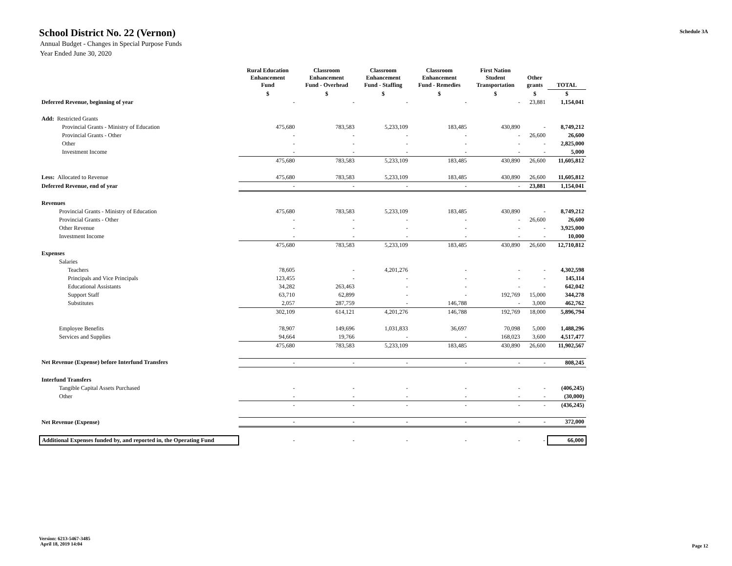Schedule 3A
School District No. 22 (Vernon)
Annual Budget - Changes in Special Purpose Funds
Year Ended June 30, 2020
| | Rural Education Enhancement Fund | Classroom Enhancement Fund - Overhead | Classroom Enhancement Fund - Staffing | Classroom Enhancement Fund - Remedies | First Nation Student Transportation | Other grants | TOTAL |
| --- | --- | --- | --- | --- | --- | --- | --- |
| | $ | $ | $ | $ | $ | $ | $ |
| Deferred Revenue, beginning of year | - | - | - | - | - | 23,881 | 1,154,041 |
| Add: Restricted Grants | | | | | | | |
| Provincial Grants - Ministry of Education | 475,680 | 783,583 | 5,233,109 | 183,485 | 430,890 | - | 8,749,212 |
| Provincial Grants - Other | - | - | - | - | - | 26,600 | 26,600 |
| Other | - | - | - | - | - | - | 2,825,000 |
| Investment Income | - | - | - | - | - | - | 5,000 |
| | 475,680 | 783,583 | 5,233,109 | 183,485 | 430,890 | 26,600 | 11,605,812 |
| Less: Allocated to Revenue | 475,680 | 783,583 | 5,233,109 | 183,485 | 430,890 | 26,600 | 11,605,812 |
| Deferred Revenue, end of year | - | - | - | - | - | 23,881 | 1,154,041 |
| Revenues | | | | | | | |
| Provincial Grants - Ministry of Education | 475,680 | 783,583 | 5,233,109 | 183,485 | 430,890 | - | 8,749,212 |
| Provincial Grants - Other | - | - | - | - | - | 26,600 | 26,600 |
| Other Revenue | - | - | - | - | - | - | 3,925,000 |
| Investment Income | - | - | - | - | - | - | 10,000 |
| | 475,680 | 783,583 | 5,233,109 | 183,485 | 430,890 | 26,600 | 12,710,812 |
| Expenses | | | | | | | |
| Salaries | | | | | | | |
| Teachers | 78,605 | - | 4,201,276 | - | - | - | 4,302,598 |
| Principals and Vice Principals | 123,455 | - | - | - | - | - | 145,114 |
| Educational Assistants | 34,282 | 263,463 | - | - | - | - | 642,042 |
| Support Staff | 63,710 | 62,899 | - | - | 192,769 | 15,000 | 344,278 |
| Substitutes | 2,057 | 287,759 | - | 146,788 | - | 3,000 | 462,762 |
| | 302,109 | 614,121 | 4,201,276 | 146,788 | 192,769 | 18,000 | 5,896,794 |
| Employee Benefits | 78,907 | 149,696 | 1,031,833 | 36,697 | 70,098 | 5,000 | 1,488,296 |
| Services and Supplies | 94,664 | 19,766 | - | - | 168,023 | 3,600 | 4,517,477 |
| | 475,680 | 783,583 | 5,233,109 | 183,485 | 430,890 | 26,600 | 11,902,567 |
| Net Revenue (Expense) before Interfund Transfers | - | - | - | - | - | - | 808,245 |
| Interfund Transfers | | | | | | | |
| Tangible Capital Assets Purchased | - | - | - | - | - | - | (406,245) |
| Other | - | - | - | - | - | - | (30,000) |
| | - | - | - | - | - | - | (436,245) |
| Net Revenue (Expense) | - | - | - | - | - | - | 372,000 |
| Additional Expenses funded by, and reported in, the Operating Fund | - | - | - | - | - | - | 66,000 |
Version: 6213-5467-3485
April 18, 2019 14:04
Page 12